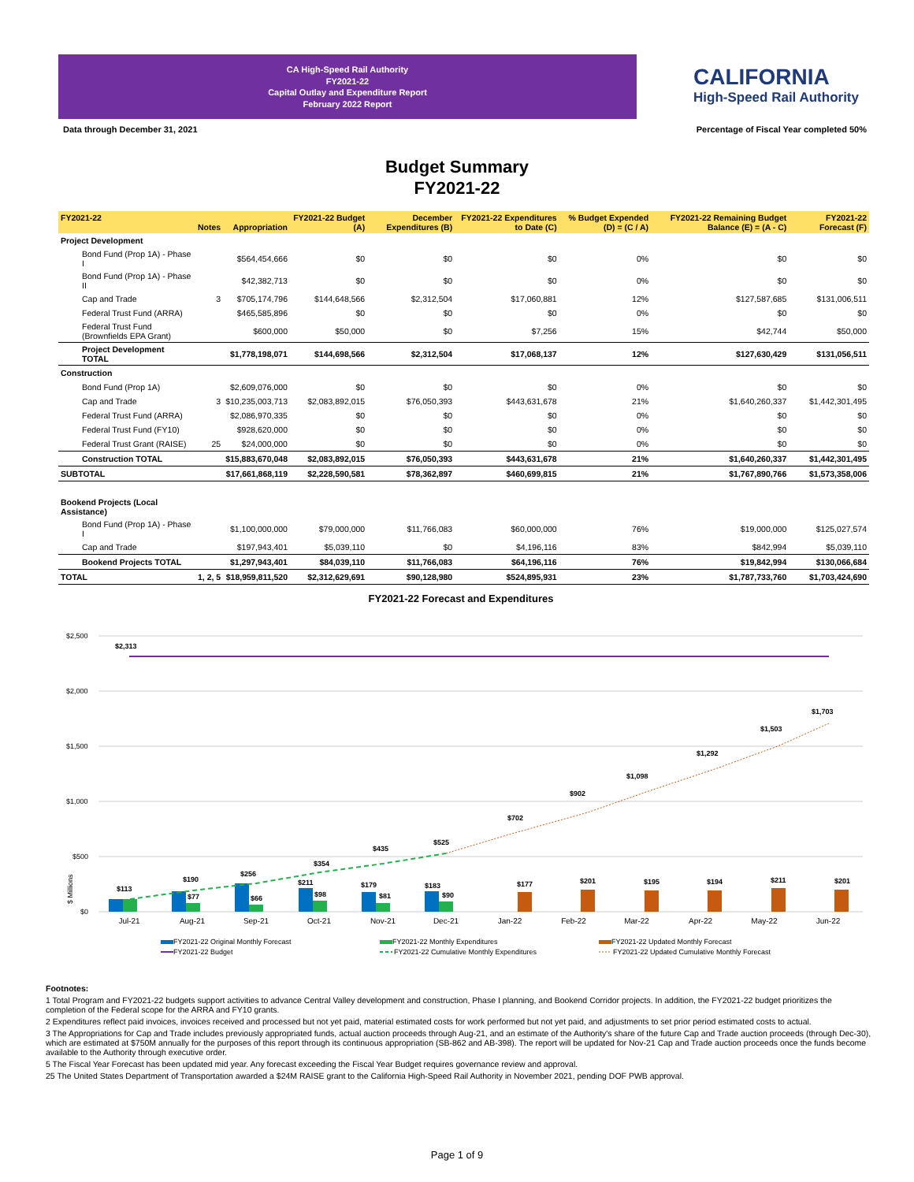CA High-Speed Rail Authority
FY2021-22
Capital Outlay and Expenditure Report
February 2022 Report
CALIFORNIA
High-Speed Rail Authority
Data through December 31, 2021
Percentage of Fiscal Year completed 50%
Budget Summary
FY2021-22
| FY2021-22 | Notes | Appropriation | FY2021-22 Budget (A) | December Expenditures (B) | FY2021-22 Expenditures to Date (C) | % Budget Expended (D) = (C / A) | FY2021-22 Remaining Budget Balance (E) = (A - C) | FY2021-22 Forecast (F) |
| --- | --- | --- | --- | --- | --- | --- | --- | --- |
| Project Development | | | | | | | | |
| Bond Fund (Prop 1A) - Phase I | | $564,454,666 | $0 | $0 | $0 | 0% | $0 | $0 |
| Bond Fund (Prop 1A) - Phase II | | $42,382,713 | $0 | $0 | $0 | 0% | $0 | $0 |
| Cap and Trade | 3 | $705,174,796 | $144,648,566 | $2,312,504 | $17,060,881 | 12% | $127,587,685 | $131,006,511 |
| Federal Trust Fund (ARRA) | | $465,585,896 | $0 | $0 | $0 | 0% | $0 | $0 |
| Federal Trust Fund (Brownfields EPA Grant) | | $600,000 | $50,000 | $0 | $7,256 | 15% | $42,744 | $50,000 |
| Project Development TOTAL | | $1,778,198,071 | $144,698,566 | $2,312,504 | $17,068,137 | 12% | $127,630,429 | $131,056,511 |
| Construction | | | | | | | | |
| Bond Fund (Prop 1A) | | $2,609,076,000 | $0 | $0 | $0 | 0% | $0 | $0 |
| Cap and Trade | 3 | $10,235,003,713 | $2,083,892,015 | $76,050,393 | $443,631,678 | 21% | $1,640,260,337 | $1,442,301,495 |
| Federal Trust Fund (ARRA) | | $2,086,970,335 | $0 | $0 | $0 | 0% | $0 | $0 |
| Federal Trust Fund (FY10) | | $928,620,000 | $0 | $0 | $0 | 0% | $0 | $0 |
| Federal Trust Grant (RAISE) | 25 | $24,000,000 | $0 | $0 | $0 | 0% | $0 | $0 |
| Construction TOTAL | | $15,883,670,048 | $2,083,892,015 | $76,050,393 | $443,631,678 | 21% | $1,640,260,337 | $1,442,301,495 |
| SUBTOTAL | | $17,661,868,119 | $2,228,590,581 | $78,362,897 | $460,699,815 | 21% | $1,767,890,766 | $1,573,358,006 |
| Bookend Projects (Local Assistance) | | | | | | | | |
| Bond Fund (Prop 1A) - Phase I | | $1,100,000,000 | $79,000,000 | $11,766,083 | $60,000,000 | 76% | $19,000,000 | $125,027,574 |
| Cap and Trade | | $197,943,401 | $5,039,110 | $0 | $4,196,116 | 83% | $842,994 | $5,039,110 |
| Bookend Projects TOTAL | | $1,297,943,401 | $84,039,110 | $11,766,083 | $64,196,116 | 76% | $19,842,994 | $130,066,684 |
| TOTAL | 1, 2, 5 | $18,959,811,520 | $2,312,629,691 | $90,128,980 | $524,895,931 | 23% | $1,787,733,760 | $1,703,424,690 |
FY2021-22 Forecast and Expenditures
$2,500
$2,000
$1,500
$1,000
$500
$0
$ Millions
$2,313
$113
$190
$256
$354
$435
$525
$702
$902
$1,098
$1,292
$1,503
$1,703
$211
$179
$183
$177
$201
$195
$194
$211
$201
$77
$66
$98
$81
$90
Jul-21
Aug-21
Sep-21
Oct-21
Nov-21
Dec-21
Jan-22
Feb-22
Mar-22
Apr-22
May-22
Jun-22
FY2021-22 Original Monthly Forecast
FY2021-22 Monthly Expenditures
FY2021-22 Updated Monthly Forecast
FY2021-22 Budget
FY2021-22 Cumulative Monthly Expenditures
FY2021-22 Updated Cumulative Monthly Forecast
Footnotes:
1 Total Program and FY2021-22 budgets support activities to advance Central Valley development and construction, Phase I planning, and Bookend Corridor projects. In addition, the FY2021-22 budget prioritizes the completion of the Federal scope for the ARRA and FY10 grants.
2 Expenditures reflect paid invoices, invoices received and processed but not yet paid, material estimated costs for work performed but not yet paid, and adjustments to set prior period estimated costs to actual.
3 The Appropriations for Cap and Trade includes previously appropriated funds, actual auction proceeds through Aug-21, and an estimate of the Authority's share of the future Cap and Trade auction proceeds (through Dec-30), which are estimated at $750M annually for the purposes of this report through its continuous appropriation (SB-862 and AB-398). The report will be updated for Nov-21 Cap and Trade auction proceeds once the funds become available to the Authority through executive order.
5 The Fiscal Year Forecast has been updated mid year. Any forecast exceeding the Fiscal Year Budget requires governance review and approval.
25 The United States Department of Transportation awarded a $24M RAISE grant to the California High-Speed Rail Authority in November 2021, pending DOF PWB approval.
Page 1 of 9